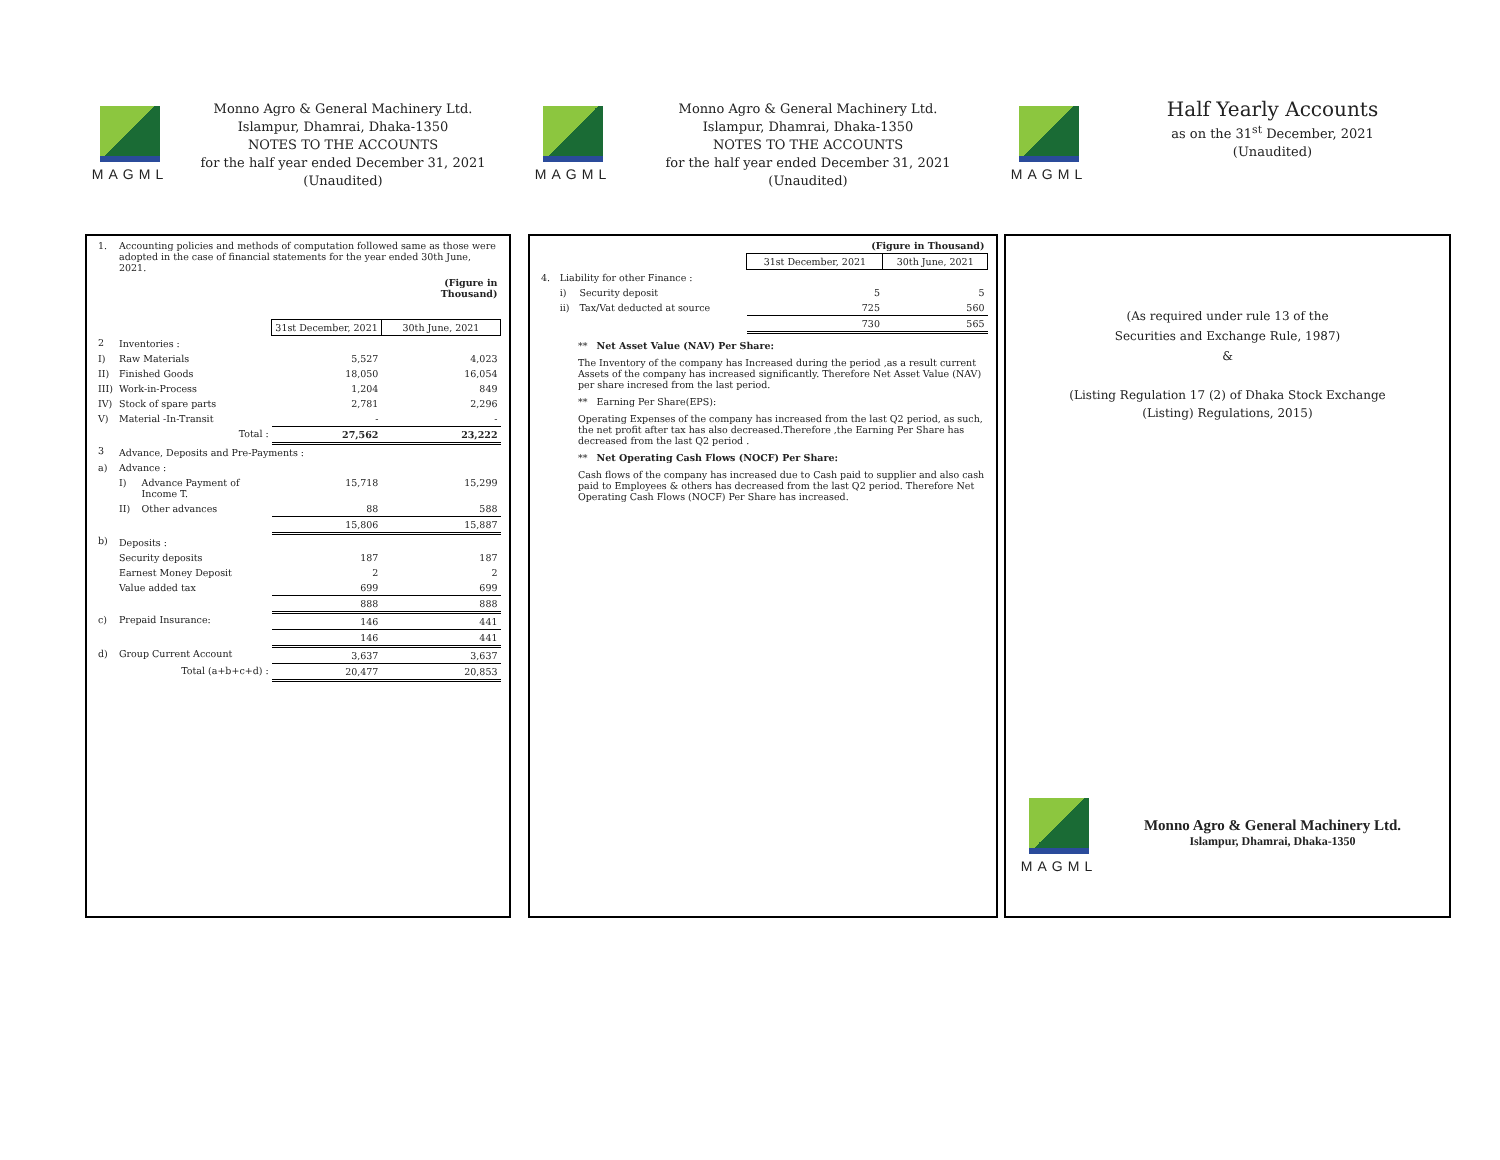MAGML
Monno Agro & General Machinery Ltd.
Islampur, Dhamrai, Dhaka-1350
NOTES TO THE ACCOUNTS
for the half year ended December 31, 2021
(Unaudited)
| 1. | Accounting policies and methods of computation followed same as those were adopted in the case of financial statements for the year ended 30th June, 2021. | | | |
| | | | | (Figure in Thousand) |
| | | | 31st December, 2021 | 30th June, 2021 |
| 2 | Inventories : | | | |
| I) | Raw Materials | | 5,527 | 4,023 |
| II) | Finished Goods | | 18,050 | 16,054 |
| III) | Work-in-Process | | 1,204 | 849 |
| IV) | Stock of spare parts | | 2,781 | 2,296 |
| V) | Material -In-Transit | | - | - |
| | Total : | | 27,562 | 23,222 |
| 3 | Advance, Deposits and Pre-Payments : | | | |
| a) | Advance : | | | |
| | I) | Advance Payment of Income T. | 15,718 | 15,299 |
| | II) | Other advances | 88 | 588 |
| | | | 15,806 | 15,887 |
| b) | Deposits : | | | |
| | Security deposits | | 187 | 187 |
| | Earnest Money Deposit | | 2 | 2 |
| | Value added tax | | 699 | 699 |
| | | | 888 | 888 |
| c) | Prepaid Insurance: | | 146 | 441 |
| | | | 146 | 441 |
| d) | Group Current Account | | 3,637 | 3,637 |
| | Total (a+b+c+d) : | | 20,477 | 20,853 |
MAGML
Monno Agro & General Machinery Ltd.
Islampur, Dhamrai, Dhaka-1350
NOTES TO THE ACCOUNTS
for the half year ended December 31, 2021
(Unaudited)
| | | | (Figure in Thousand) | |
| | | | 31st December, 2021 | 30th June, 2021 |
| 4. | Liability for other Finance : | | | |
| | i) | Security deposit | 5 | 5 |
| | ii) | Tax/Vat deducted at source | 725 | 560 |
| | | | 730 | 565 |
** Net Asset Value (NAV) Per Share:
The Inventory of the company has Increased during the period ,as a result current Assets of the company has increased significantly. Therefore Net Asset Value (NAV) per share incresed from the last period.
** Earning Per Share(EPS):
Operating Expenses of the company has increased from the last Q2 period, as such, the net profit after tax has also decreased.Therefore ,the Earning Per Share has decreased from the last Q2 period .
** Net Operating Cash Flows (NOCF) Per Share:
Cash flows of the company has increased due to Cash paid to supplier and also cash paid to Employees & others has decreased from the last Q2 period. Therefore Net Operating Cash Flows (NOCF) Per Share has increased.
MAGML
Half Yearly Accounts
as on the 31<sup>st</sup> December, 2021
(Unaudited)
(As required under rule 13 of the
Securities and Exchange Rule, 1987)
&
(Listing Regulation 17 (2) of Dhaka Stock Exchange
(Listing) Regulations, 2015)
MAGML
Monno Agro & General Machinery Ltd.
Islampur, Dhamrai, Dhaka-1350